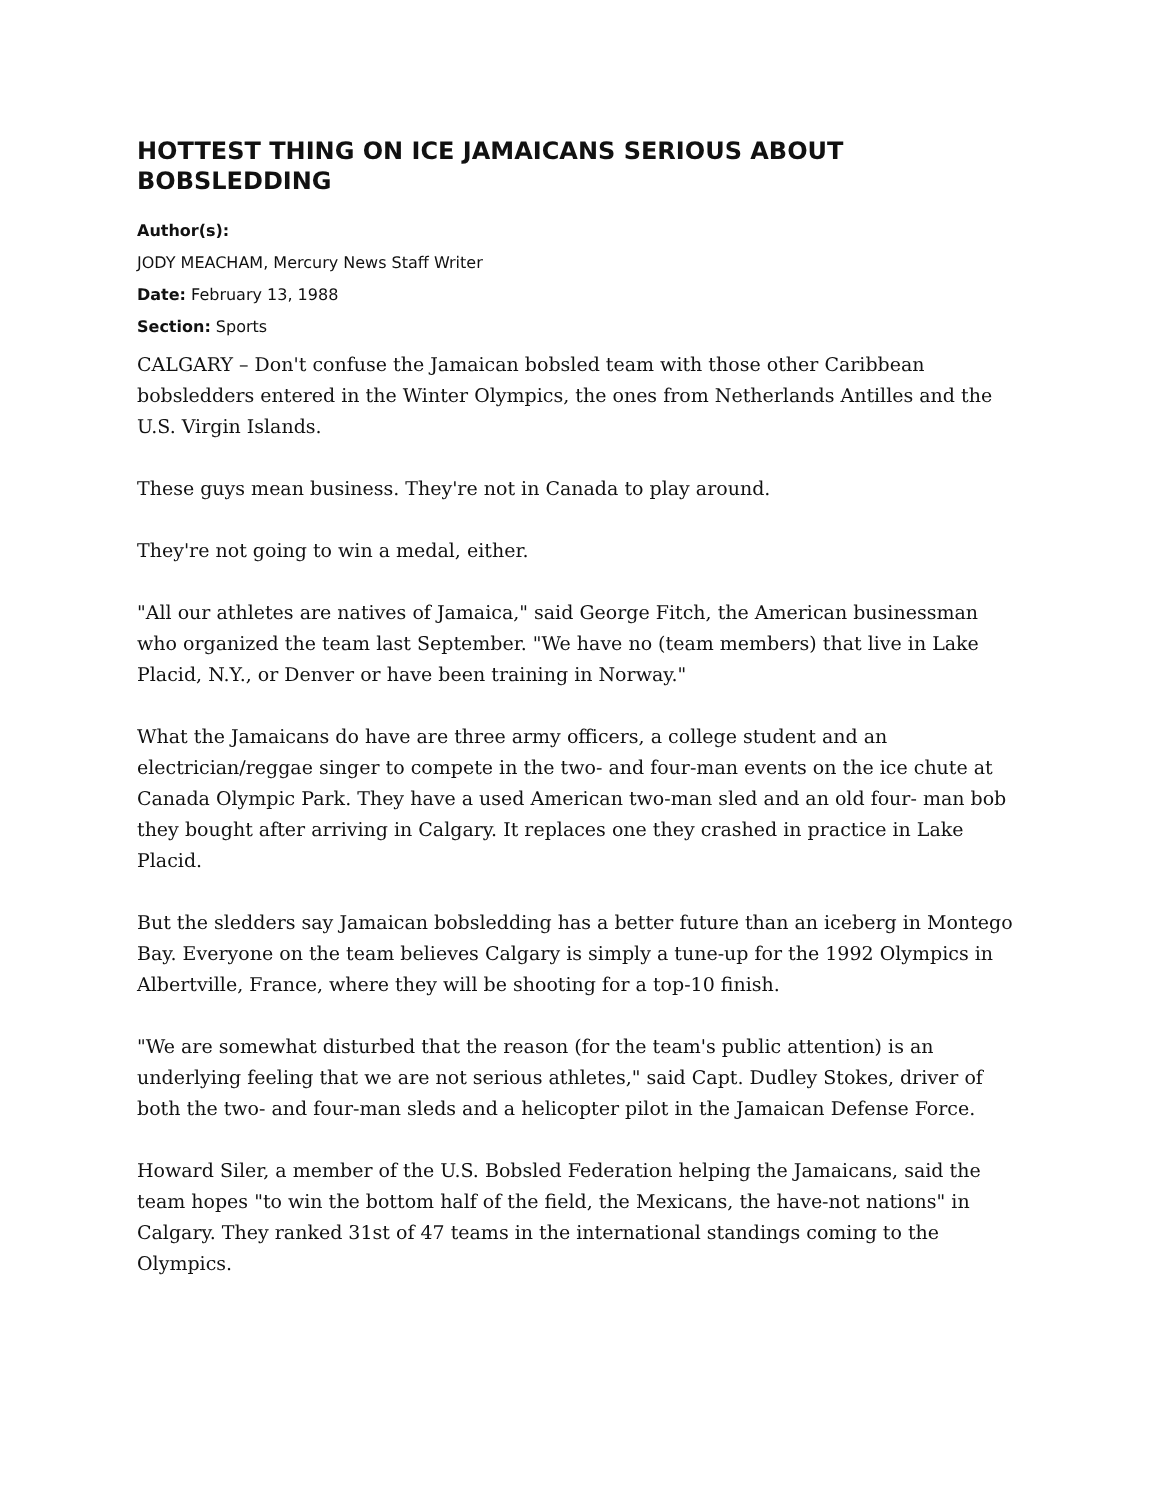HOTTEST THING ON ICE JAMAICANS SERIOUS ABOUT BOBSLEDDING
Author(s):
JODY MEACHAM, Mercury News Staff Writer
Date: February 13, 1988
Section: Sports
CALGARY – Don't confuse the Jamaican bobsled team with those other Caribbean bobsledders entered in the Winter Olympics, the ones from Netherlands Antilles and the U.S. Virgin Islands.
These guys mean business. They're not in Canada to play around.
They're not going to win a medal, either.
"All our athletes are natives of Jamaica," said George Fitch, the American businessman who organized the team last September. "We have no (team members) that live in Lake Placid, N.Y., or Denver or have been training in Norway."
What the Jamaicans do have are three army officers, a college student and an electrician/reggae singer to compete in the two- and four-man events on the ice chute at Canada Olympic Park. They have a used American two-man sled and an old four- man bob they bought after arriving in Calgary. It replaces one they crashed in practice in Lake Placid.
But the sledders say Jamaican bobsledding has a better future than an iceberg in Montego Bay. Everyone on the team believes Calgary is simply a tune-up for the 1992 Olympics in Albertville, France, where they will be shooting for a top-10 finish.
"We are somewhat disturbed that the reason (for the team's public attention) is an underlying feeling that we are not serious athletes," said Capt. Dudley Stokes, driver of both the two- and four-man sleds and a helicopter pilot in the Jamaican Defense Force.
Howard Siler, a member of the U.S. Bobsled Federation helping the Jamaicans, said the team hopes "to win the bottom half of the field, the Mexicans, the have-not nations" in Calgary. They ranked 31st of 47 teams in the international standings coming to the Olympics.